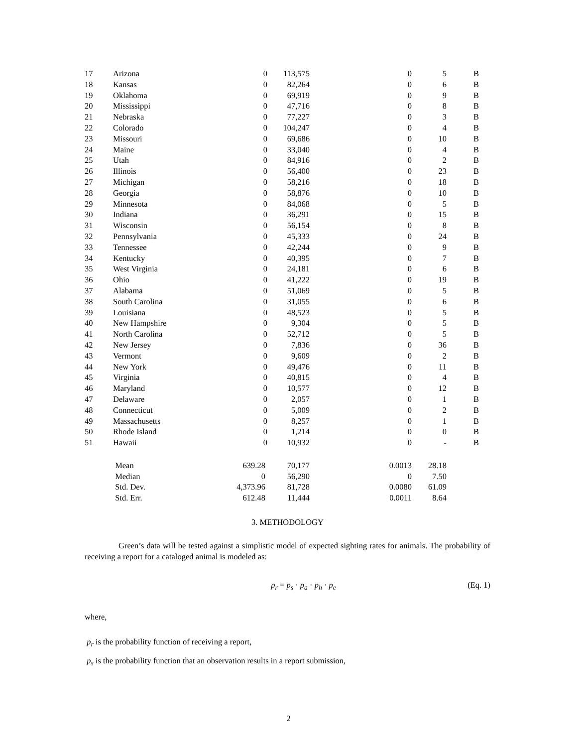| 17 | Arizona | 0 | 113,575 | 0 | 5 | B |
| 18 | Kansas | 0 | 82,264 | 0 | 6 | B |
| 19 | Oklahoma | 0 | 69,919 | 0 | 9 | B |
| 20 | Mississippi | 0 | 47,716 | 0 | 8 | B |
| 21 | Nebraska | 0 | 77,227 | 0 | 3 | B |
| 22 | Colorado | 0 | 104,247 | 0 | 4 | B |
| 23 | Missouri | 0 | 69,686 | 0 | 10 | B |
| 24 | Maine | 0 | 33,040 | 0 | 4 | B |
| 25 | Utah | 0 | 84,916 | 0 | 2 | B |
| 26 | Illinois | 0 | 56,400 | 0 | 23 | B |
| 27 | Michigan | 0 | 58,216 | 0 | 18 | B |
| 28 | Georgia | 0 | 58,876 | 0 | 10 | B |
| 29 | Minnesota | 0 | 84,068 | 0 | 5 | B |
| 30 | Indiana | 0 | 36,291 | 0 | 15 | B |
| 31 | Wisconsin | 0 | 56,154 | 0 | 8 | B |
| 32 | Pennsylvania | 0 | 45,333 | 0 | 24 | B |
| 33 | Tennessee | 0 | 42,244 | 0 | 9 | B |
| 34 | Kentucky | 0 | 40,395 | 0 | 7 | B |
| 35 | West Virginia | 0 | 24,181 | 0 | 6 | B |
| 36 | Ohio | 0 | 41,222 | 0 | 19 | B |
| 37 | Alabama | 0 | 51,069 | 0 | 5 | B |
| 38 | South Carolina | 0 | 31,055 | 0 | 6 | B |
| 39 | Louisiana | 0 | 48,523 | 0 | 5 | B |
| 40 | New Hampshire | 0 | 9,304 | 0 | 5 | B |
| 41 | North Carolina | 0 | 52,712 | 0 | 5 | B |
| 42 | New Jersey | 0 | 7,836 | 0 | 36 | B |
| 43 | Vermont | 0 | 9,609 | 0 | 2 | B |
| 44 | New York | 0 | 49,476 | 0 | 11 | B |
| 45 | Virginia | 0 | 40,815 | 0 | 4 | B |
| 46 | Maryland | 0 | 10,577 | 0 | 12 | B |
| 47 | Delaware | 0 | 2,057 | 0 | 1 | B |
| 48 | Connecticut | 0 | 5,009 | 0 | 2 | B |
| 49 | Massachusetts | 0 | 8,257 | 0 | 1 | B |
| 50 | Rhode Island | 0 | 1,214 | 0 | 0 | B |
| 51 | Hawaii | 0 | 10,932 | 0 | - | B |
| | Mean | 639.28 | 70,177 | 0.0013 | 28.18 | |
| | Median | 0 | 56,290 | 0 | 7.50 | |
| | Std. Dev. | 4,373.96 | 81,728 | 0.0080 | 61.09 | |
| | Std. Err. | 612.48 | 11,444 | 0.0011 | 8.64 | |
3. METHODOLOGY
Green’s data will be tested against a simplistic model of expected sighting rates for animals. The probability of receiving a report for a cataloged animal is modeled as:
p<sub>r</sub> = p<sub>s</sub> · p<sub>a</sub> · p<sub>h</sub> · p<sub>e</sub> (Eq. 1)
where,
p<sub>r</sub> is the probability function of receiving a report,
p<sub>s</sub> is the probability function that an observation results in a report submission,
2